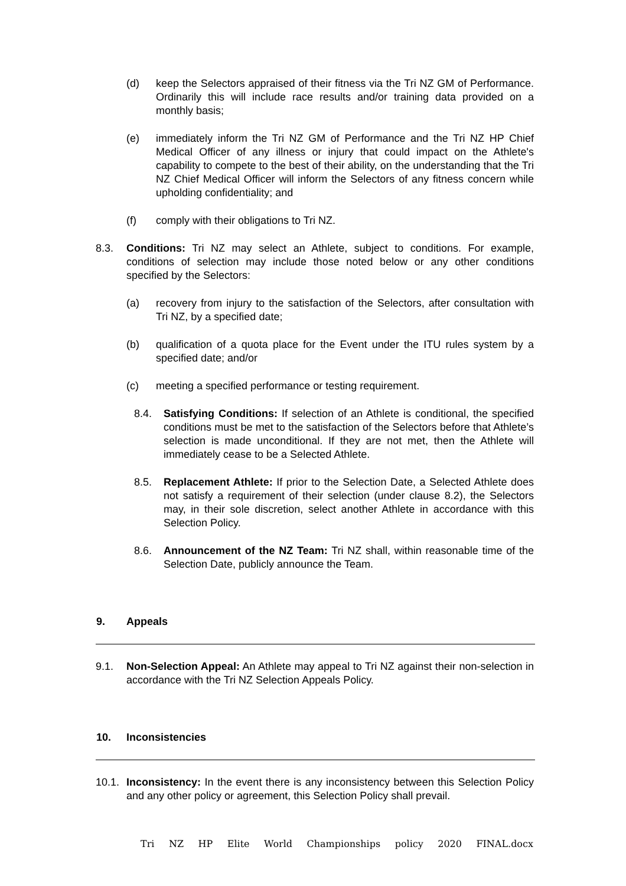(d) keep the Selectors appraised of their fitness via the Tri NZ GM of Performance. Ordinarily this will include race results and/or training data provided on a monthly basis;
(e) immediately inform the Tri NZ GM of Performance and the Tri NZ HP Chief Medical Officer of any illness or injury that could impact on the Athlete's capability to compete to the best of their ability, on the understanding that the Tri NZ Chief Medical Officer will inform the Selectors of any fitness concern while upholding confidentiality; and
(f) comply with their obligations to Tri NZ.
8.3. Conditions: Tri NZ may select an Athlete, subject to conditions. For example, conditions of selection may include those noted below or any other conditions specified by the Selectors:
(a) recovery from injury to the satisfaction of the Selectors, after consultation with Tri NZ, by a specified date;
(b) qualification of a quota place for the Event under the ITU rules system by a specified date; and/or
(c) meeting a specified performance or testing requirement.
8.4. Satisfying Conditions: If selection of an Athlete is conditional, the specified conditions must be met to the satisfaction of the Selectors before that Athlete’s selection is made unconditional. If they are not met, then the Athlete will immediately cease to be a Selected Athlete.
8.5. Replacement Athlete: If prior to the Selection Date, a Selected Athlete does not satisfy a requirement of their selection (under clause 8.2), the Selectors may, in their sole discretion, select another Athlete in accordance with this Selection Policy.
8.6. Announcement of the NZ Team: Tri NZ shall, within reasonable time of the Selection Date, publicly announce the Team.
9. Appeals
9.1. Non-Selection Appeal: An Athlete may appeal to Tri NZ against their non-selection in accordance with the Tri NZ Selection Appeals Policy.
10. Inconsistencies
10.1. Inconsistency: In the event there is any inconsistency between this Selection Policy and any other policy or agreement, this Selection Policy shall prevail.
Tri NZ HP Elite World Championships policy 2020 FINAL.docx